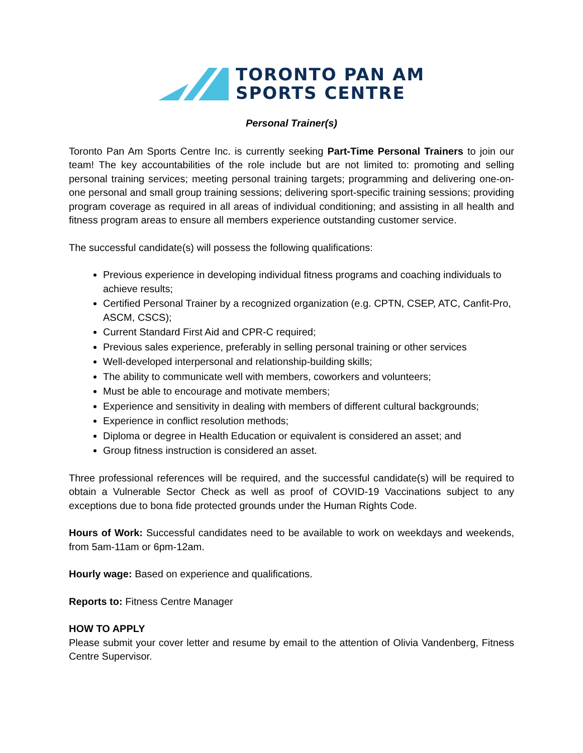TORONTO PAN AM
SPORTS CENTRE
Personal Trainer(s)
Toronto Pan Am Sports Centre Inc. is currently seeking Part-Time Personal Trainers to join our team! The key accountabilities of the role include but are not limited to: promoting and selling personal training services; meeting personal training targets; programming and delivering one-on-one personal and small group training sessions; delivering sport-specific training sessions; providing program coverage as required in all areas of individual conditioning; and assisting in all health and fitness program areas to ensure all members experience outstanding customer service.
The successful candidate(s) will possess the following qualifications:
Previous experience in developing individual fitness programs and coaching individuals to achieve results;
Certified Personal Trainer by a recognized organization (e.g. CPTN, CSEP, ATC, Canfit-Pro, ASCM, CSCS);
Current Standard First Aid and CPR-C required;
Previous sales experience, preferably in selling personal training or other services
Well-developed interpersonal and relationship-building skills;
The ability to communicate well with members, coworkers and volunteers;
Must be able to encourage and motivate members;
Experience and sensitivity in dealing with members of different cultural backgrounds;
Experience in conflict resolution methods;
Diploma or degree in Health Education or equivalent is considered an asset; and
Group fitness instruction is considered an asset.
Three professional references will be required, and the successful candidate(s) will be required to obtain a Vulnerable Sector Check as well as proof of COVID-19 Vaccinations subject to any exceptions due to bona fide protected grounds under the Human Rights Code.
Hours of Work: Successful candidates need to be available to work on weekdays and weekends, from 5am-11am or 6pm-12am.
Hourly wage: Based on experience and qualifications.
Reports to: Fitness Centre Manager
HOW TO APPLY
Please submit your cover letter and resume by email to the attention of Olivia Vandenberg, Fitness Centre Supervisor.